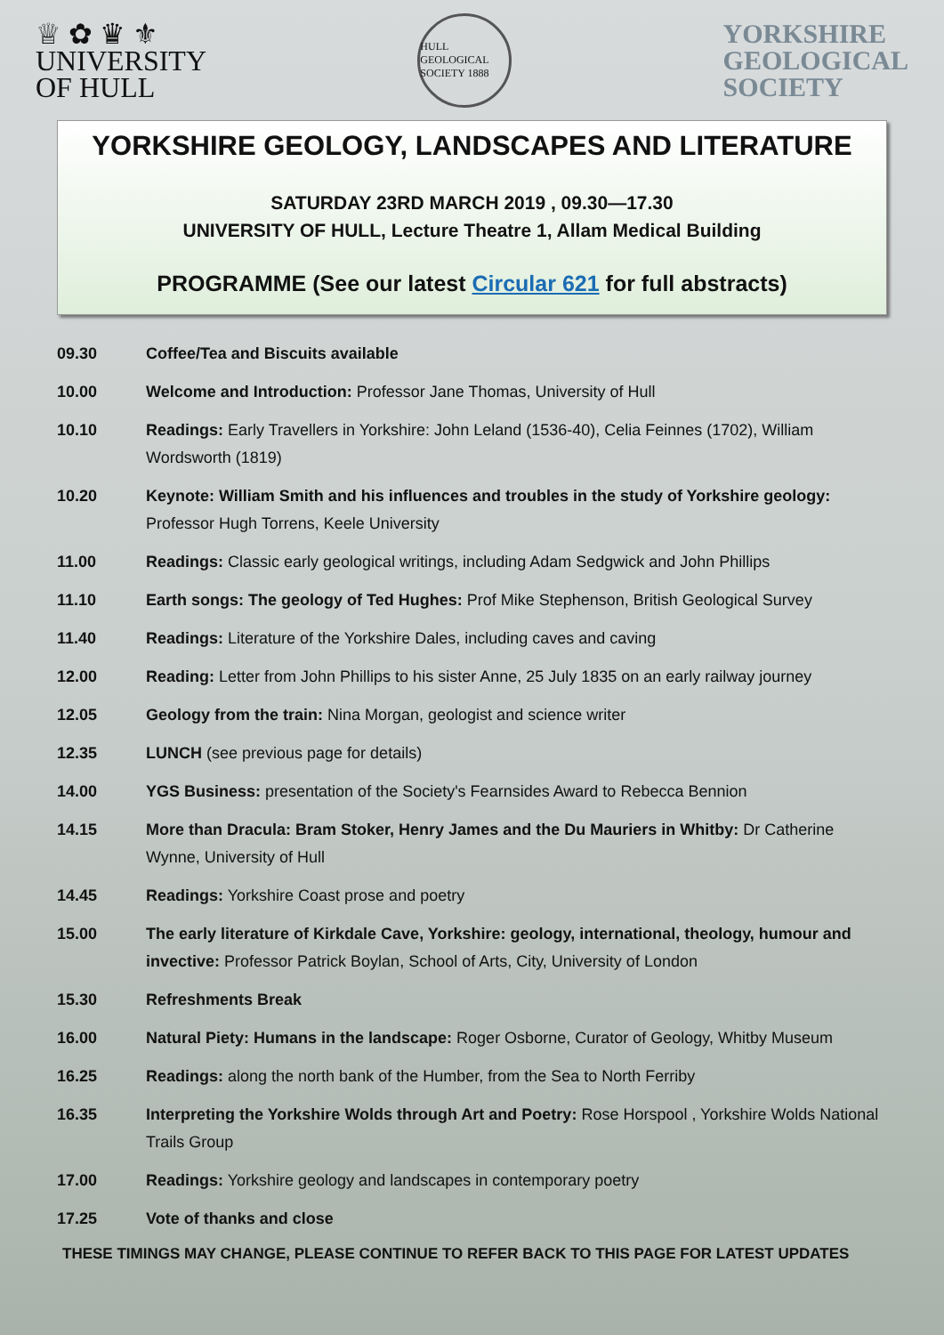♕ ✿ ♛ ⚜
UNIVERSITY
OF HULL
HULL GEOLOGICAL SOCIETY 1888
YORKSHIRE
GEOLOGICAL
SOCIETY
YORKSHIRE GEOLOGY, LANDSCAPES AND LITERATURE
SATURDAY 23RD MARCH 2019 , 09.30—17.30
UNIVERSITY OF HULL, Lecture Theatre 1, Allam Medical Building
PROGRAMME (See our latest Circular 621 for full abstracts)
| 09.30 | Coffee/Tea and Biscuits available |
| 10.00 | Welcome and Introduction: Professor Jane Thomas, University of Hull |
| 10.10 | Readings: Early Travellers in Yorkshire: John Leland (1536-40), Celia Feinnes (1702), William Wordsworth (1819) |
| 10.20 | Keynote: William Smith and his influences and troubles in the study of Yorkshire geology: Professor Hugh Torrens, Keele University |
| 11.00 | Readings: Classic early geological writings, including Adam Sedgwick and John Phillips |
| 11.10 | Earth songs: The geology of Ted Hughes: Prof Mike Stephenson, British Geological Survey |
| 11.40 | Readings: Literature of the Yorkshire Dales, including caves and caving |
| 12.00 | Reading: Letter from John Phillips to his sister Anne, 25 July 1835 on an early railway journey |
| 12.05 | Geology from the train: Nina Morgan, geologist and science writer |
| 12.35 | LUNCH (see previous page for details) |
| 14.00 | YGS Business: presentation of the Society's Fearnsides Award to Rebecca Bennion |
| 14.15 | More than Dracula: Bram Stoker, Henry James and the Du Mauriers in Whitby: Dr Catherine Wynne, University of Hull |
| 14.45 | Readings: Yorkshire Coast prose and poetry |
| 15.00 | The early literature of Kirkdale Cave, Yorkshire: geology, international, theology, humour and invective: Professor Patrick Boylan, School of Arts, City, University of London |
| 15.30 | Refreshments Break |
| 16.00 | Natural Piety: Humans in the landscape: Roger Osborne, Curator of Geology, Whitby Museum |
| 16.25 | Readings: along the north bank of the Humber, from the Sea to North Ferriby |
| 16.35 | Interpreting the Yorkshire Wolds through Art and Poetry: Rose Horspool , Yorkshire Wolds National Trails Group |
| 17.00 | Readings: Yorkshire geology and landscapes in contemporary poetry |
| 17.25 | Vote of thanks and close |
THESE TIMINGS MAY CHANGE, PLEASE CONTINUE TO REFER BACK TO THIS PAGE FOR LATEST UPDATES